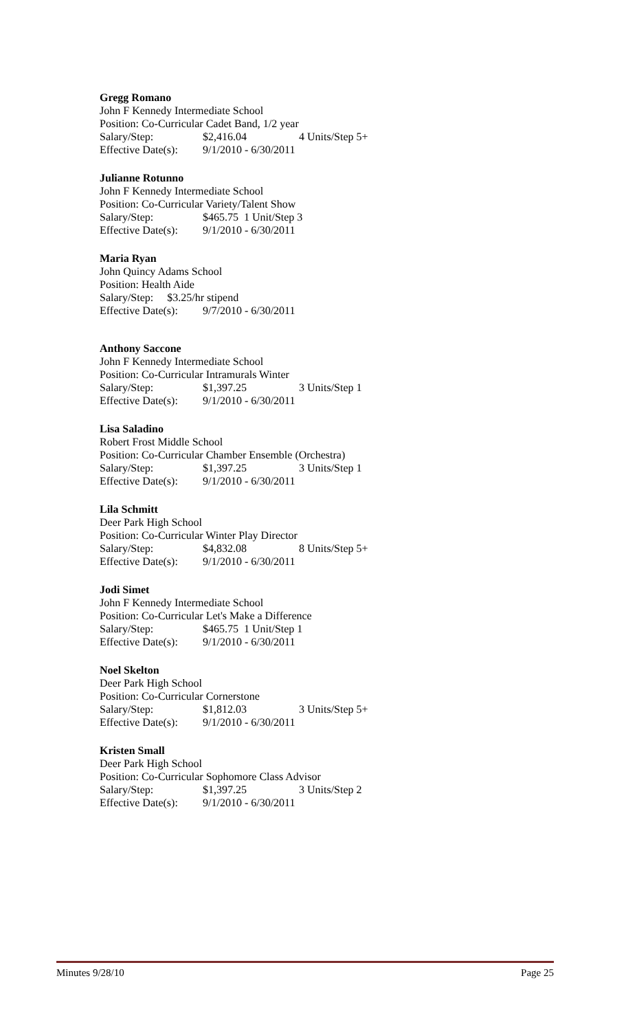Gregg Romano
John F Kennedy Intermediate School
Position: Co-Curricular Cadet Band, 1/2 year
Salary/Step: $2,416.04 4 Units/Step 5+
Effective Date(s): 9/1/2010 - 6/30/2011
Julianne Rotunno
John F Kennedy Intermediate School
Position: Co-Curricular Variety/Talent Show
Salary/Step: $465.75 1 Unit/Step 3
Effective Date(s): 9/1/2010 - 6/30/2011
Maria Ryan
John Quincy Adams School
Position: Health Aide
Salary/Step: $3.25/hr stipend
Effective Date(s): 9/7/2010 - 6/30/2011
Anthony Saccone
John F Kennedy Intermediate School
Position: Co-Curricular Intramurals Winter
Salary/Step: $1,397.25 3 Units/Step 1
Effective Date(s): 9/1/2010 - 6/30/2011
Lisa Saladino
Robert Frost Middle School
Position: Co-Curricular Chamber Ensemble (Orchestra)
Salary/Step: $1,397.25 3 Units/Step 1
Effective Date(s): 9/1/2010 - 6/30/2011
Lila Schmitt
Deer Park High School
Position: Co-Curricular Winter Play Director
Salary/Step: $4,832.08 8 Units/Step 5+
Effective Date(s): 9/1/2010 - 6/30/2011
Jodi Simet
John F Kennedy Intermediate School
Position: Co-Curricular Let's Make a Difference
Salary/Step: $465.75 1 Unit/Step 1
Effective Date(s): 9/1/2010 - 6/30/2011
Noel Skelton
Deer Park High School
Position: Co-Curricular Cornerstone
Salary/Step: $1,812.03 3 Units/Step 5+
Effective Date(s): 9/1/2010 - 6/30/2011
Kristen Small
Deer Park High School
Position: Co-Curricular Sophomore Class Advisor
Salary/Step: $1,397.25 3 Units/Step 2
Effective Date(s): 9/1/2010 - 6/30/2011
Minutes 9/28/10 Page 25